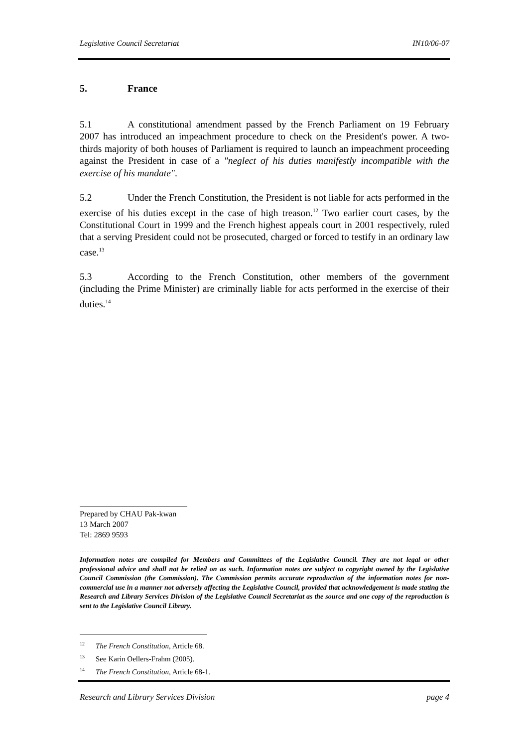Legislative Council Secretariat IN10/06-07
5. France
5.1 A constitutional amendment passed by the French Parliament on 19 February 2007 has introduced an impeachment procedure to check on the President's power. A two-thirds majority of both houses of Parliament is required to launch an impeachment proceeding against the President in case of a "neglect of his duties manifestly incompatible with the exercise of his mandate".
5.2 Under the French Constitution, the President is not liable for acts performed in the exercise of his duties except in the case of high treason.<sup>12</sup> Two earlier court cases, by the Constitutional Court in 1999 and the French highest appeals court in 2001 respectively, ruled that a serving President could not be prosecuted, charged or forced to testify in an ordinary law case.<sup>13</sup>
5.3 According to the French Constitution, other members of the government (including the Prime Minister) are criminally liable for acts performed in the exercise of their duties.<sup>14</sup>
Prepared by CHAU Pak-kwan
13 March 2007
Tel: 2869 9593
Information notes are compiled for Members and Committees of the Legislative Council. They are not legal or other professional advice and shall not be relied on as such. Information notes are subject to copyright owned by the Legislative Council Commission (the Commission). The Commission permits accurate reproduction of the information notes for non-commercial use in a manner not adversely affecting the Legislative Council, provided that acknowledgement is made stating the Research and Library Services Division of the Legislative Council Secretariat as the source and one copy of the reproduction is sent to the Legislative Council Library.
12 The French Constitution, Article 68.
13 See Karin Oellers-Frahm (2005).
14 The French Constitution, Article 68-1.
Research and Library Services Division page 4